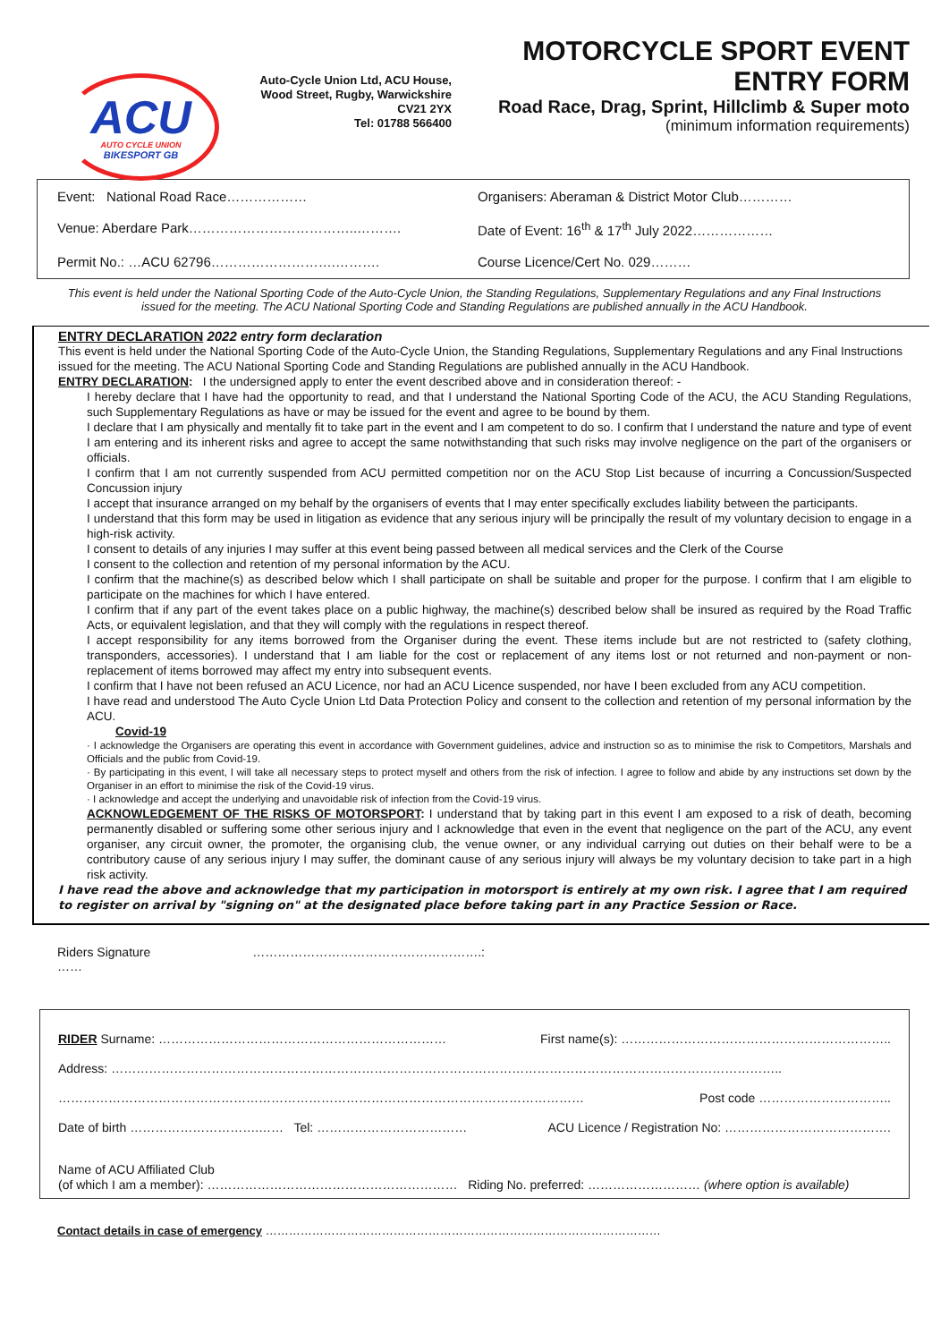ACU
AUTO CYCLE UNION
BIKESPORT GB
Auto-Cycle Union Ltd, ACU House,
Wood Street, Rugby, Warwickshire
CV21 2YX
Tel: 01788 566400
MOTORCYCLE SPORT EVENT ENTRY FORM
Road Race, Drag, Sprint, Hillclimb & Super moto
(minimum information requirements)
Event: National Road Race………………
Organisers: Aberaman & District Motor Club…………
Venue: Aberdare Park………………………………..……….
Date of Event: 16<sup>th</sup> & 17<sup>th</sup> July 2022………………
Permit No.: …ACU 62796……………………….……….
Course Licence/Cert No. 029………
This event is held under the National Sporting Code of the Auto-Cycle Union, the Standing Regulations, Supplementary Regulations and any Final Instructions issued for the meeting. The ACU National Sporting Code and Standing Regulations are published annually in the ACU Handbook.
ENTRY DECLARATION 2022 entry form declaration
This event is held under the National Sporting Code of the Auto-Cycle Union, the Standing Regulations, Supplementary Regulations and any Final Instructions issued for the meeting. The ACU National Sporting Code and Standing Regulations are published annually in the ACU Handbook.
ENTRY DECLARATION: I the undersigned apply to enter the event described above and in consideration thereof: -
I hereby declare that I have had the opportunity to read, and that I understand the National Sporting Code of the ACU, the ACU Standing Regulations, such Supplementary Regulations as have or may be issued for the event and agree to be bound by them.
I declare that I am physically and mentally fit to take part in the event and I am competent to do so. I confirm that I understand the nature and type of event I am entering and its inherent risks and agree to accept the same notwithstanding that such risks may involve negligence on the part of the organisers or officials.
I confirm that I am not currently suspended from ACU permitted competition nor on the ACU Stop List because of incurring a Concussion/Suspected Concussion injury
I accept that insurance arranged on my behalf by the organisers of events that I may enter specifically excludes liability between the participants.
I understand that this form may be used in litigation as evidence that any serious injury will be principally the result of my voluntary decision to engage in a high-risk activity.
I consent to details of any injuries I may suffer at this event being passed between all medical services and the Clerk of the Course
I consent to the collection and retention of my personal information by the ACU.
I confirm that the machine(s) as described below which I shall participate on shall be suitable and proper for the purpose. I confirm that I am eligible to participate on the machines for which I have entered.
I confirm that if any part of the event takes place on a public highway, the machine(s) described below shall be insured as required by the Road Traffic Acts, or equivalent legislation, and that they will comply with the regulations in respect thereof.
I accept responsibility for any items borrowed from the Organiser during the event. These items include but are not restricted to (safety clothing, transponders, accessories). I understand that I am liable for the cost or replacement of any items lost or not returned and non-payment or non-replacement of items borrowed may affect my entry into subsequent events.
I confirm that I have not been refused an ACU Licence, nor had an ACU Licence suspended, nor have I been excluded from any ACU competition.
I have read and understood The Auto Cycle Union Ltd Data Protection Policy and consent to the collection and retention of my personal information by the ACU.
Covid-19
· I acknowledge the Organisers are operating this event in accordance with Government guidelines, advice and instruction so as to minimise the risk to Competitors, Marshals and Officials and the public from Covid-19.
· By participating in this event, I will take all necessary steps to protect myself and others from the risk of infection. I agree to follow and abide by any instructions set down by the Organiser in an effort to minimise the risk of the Covid-19 virus.
· I acknowledge and accept the underlying and unavoidable risk of infection from the Covid-19 virus.
ACKNOWLEDGEMENT OF THE RISKS OF MOTORSPORT: I understand that by taking part in this event I am exposed to a risk of death, becoming permanently disabled or suffering some other serious injury and I acknowledge that even in the event that negligence on the part of the ACU, any event organiser, any circuit owner, the promoter, the organising club, the venue owner, or any individual carrying out duties on their behalf were to be a contributory cause of any serious injury I may suffer, the dominant cause of any serious injury will always be my voluntary decision to take part in a high risk activity.
I have read the above and acknowledge that my participation in motorsport is entirely at my own risk. I agree that I am required to register on arrival by "signing on" at the designated place before taking part in any Practice Session or Race.
Riders Signature ……………………………………………….:
……
RIDER Surname: …………………………………………………………… First name(s): ………………………………………………………..
Address: ……………………………………………………………………………………………………………………………………………..
……………………………………………………………………………………………………………… Post code …………………………..
Date of birth ………………………….…… Tel: ……………………………… ACU Licence / Registration No: ………………………………….
Name of ACU Affiliated Club
(of which I am a member): …………………………………………………… Riding No. preferred: ……………………… (where option is available)
Contact details in case of emergency …………………………………………………………………………………………